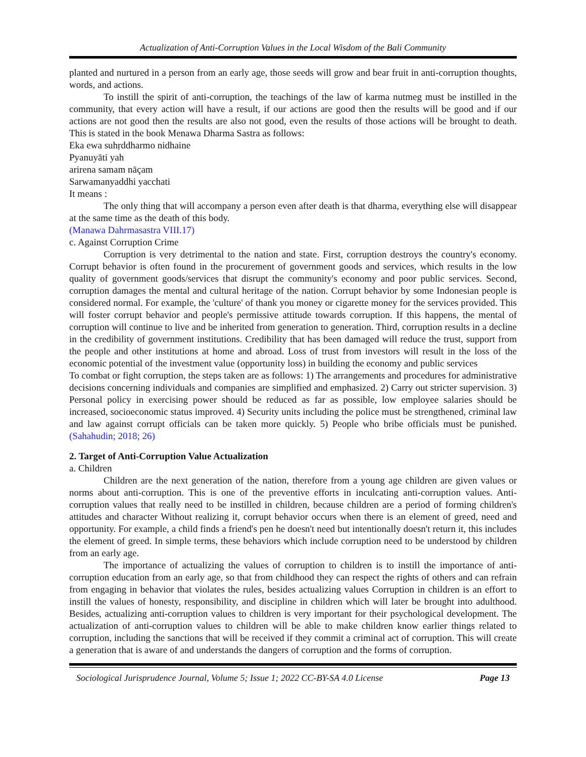Actualization of Anti-Corruption Values in the Local Wisdom of the Bali Community
planted and nurtured in a person from an early age, those seeds will grow and bear fruit in anti-corruption thoughts, words, and actions.
To instill the spirit of anti-corruption, the teachings of the law of karma nutmeg must be instilled in the community, that every action will have a result, if our actions are good then the results will be good and if our actions are not good then the results are also not good, even the results of those actions will be brought to death. This is stated in the book Menawa Dharma Sastra as follows:
Eka ewa suhṛddharmo nidhaine
Pyanuyāti yah
arirena samam nāçam
Sarwamanyaddhi yacchati
It means :
The only thing that will accompany a person even after death is that dharma, everything else will disappear at the same time as the death of this body.
(Manawa Dahrmasastra VIII.17)
c. Against Corruption Crime
Corruption is very detrimental to the nation and state. First, corruption destroys the country's economy. Corrupt behavior is often found in the procurement of government goods and services, which results in the low quality of government goods/services that disrupt the community's economy and poor public services. Second, corruption damages the mental and cultural heritage of the nation. Corrupt behavior by some Indonesian people is considered normal. For example, the 'culture' of thank you money or cigarette money for the services provided. This will foster corrupt behavior and people's permissive attitude towards corruption. If this happens, the mental of corruption will continue to live and be inherited from generation to generation. Third, corruption results in a decline in the credibility of government institutions. Credibility that has been damaged will reduce the trust, support from the people and other institutions at home and abroad. Loss of trust from investors will result in the loss of the economic potential of the investment value (opportunity loss) in building the economy and public services
To combat or fight corruption, the steps taken are as follows: 1) The arrangements and procedures for administrative decisions concerning individuals and companies are simplified and emphasized. 2) Carry out stricter supervision. 3) Personal policy in exercising power should be reduced as far as possible, low employee salaries should be increased, socioeconomic status improved. 4) Security units including the police must be strengthened, criminal law and law against corrupt officials can be taken more quickly. 5) People who bribe officials must be punished. (Sahahudin; 2018; 26)
2. Target of Anti-Corruption Value Actualization
a. Children
Children are the next generation of the nation, therefore from a young age children are given values or norms about anti-corruption. This is one of the preventive efforts in inculcating anti-corruption values. Anti-corruption values that really need to be instilled in children, because children are a period of forming children's attitudes and character Without realizing it, corrupt behavior occurs when there is an element of greed, need and opportunity. For example, a child finds a friend's pen he doesn't need but intentionally doesn't return it, this includes the element of greed. In simple terms, these behaviors which include corruption need to be understood by children from an early age.
The importance of actualizing the values of corruption to children is to instill the importance of anti-corruption education from an early age, so that from childhood they can respect the rights of others and can refrain from engaging in behavior that violates the rules, besides actualizing values Corruption in children is an effort to instill the values of honesty, responsibility, and discipline in children which will later be brought into adulthood. Besides, actualizing anti-corruption values to children is very important for their psychological development. The actualization of anti-corruption values to children will be able to make children know earlier things related to corruption, including the sanctions that will be received if they commit a criminal act of corruption. This will create a generation that is aware of and understands the dangers of corruption and the forms of corruption.
Sociological Jurisprudence Journal, Volume 5; Issue 1; 2022 CC-BY-SA 4.0 License Page 13